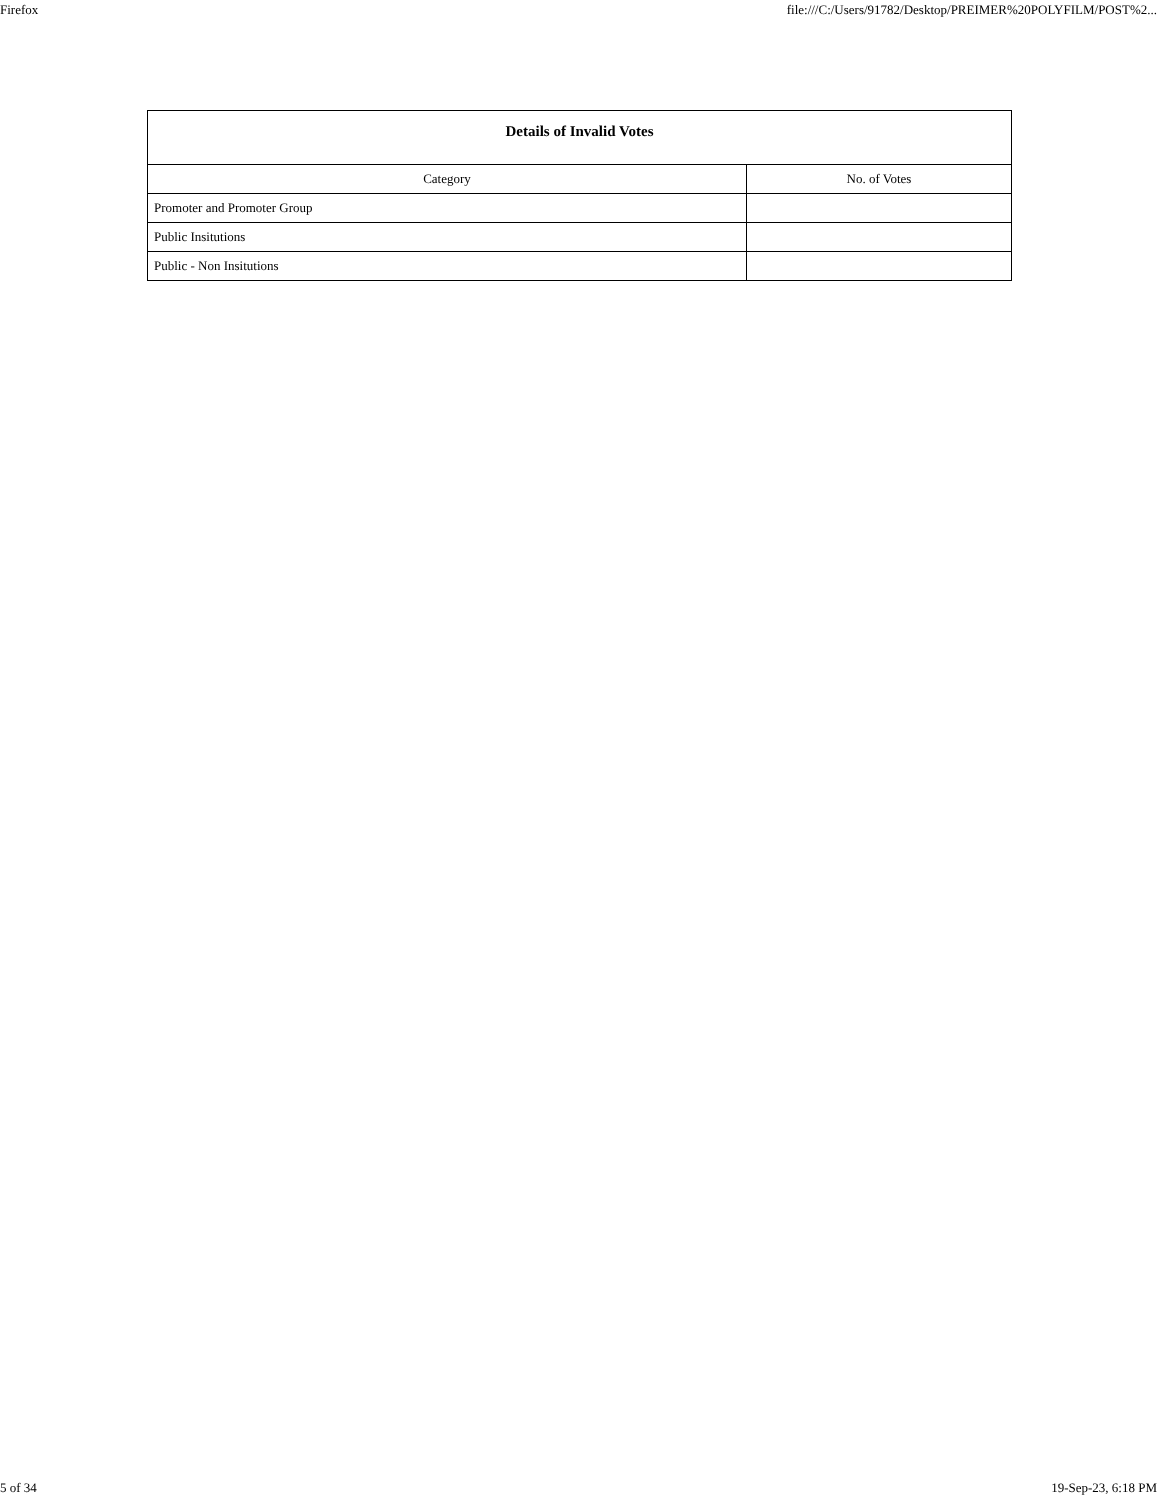Firefox file:///C:/Users/91782/Desktop/PREIMER%20POLYFILM/POST%2...
| Details of Invalid Votes | |
| --- | --- |
| Category | No. of Votes |
| Promoter and Promoter Group | |
| Public Insitutions | |
| Public - Non Insitutions | |
5 of 34 19-Sep-23, 6:18 PM